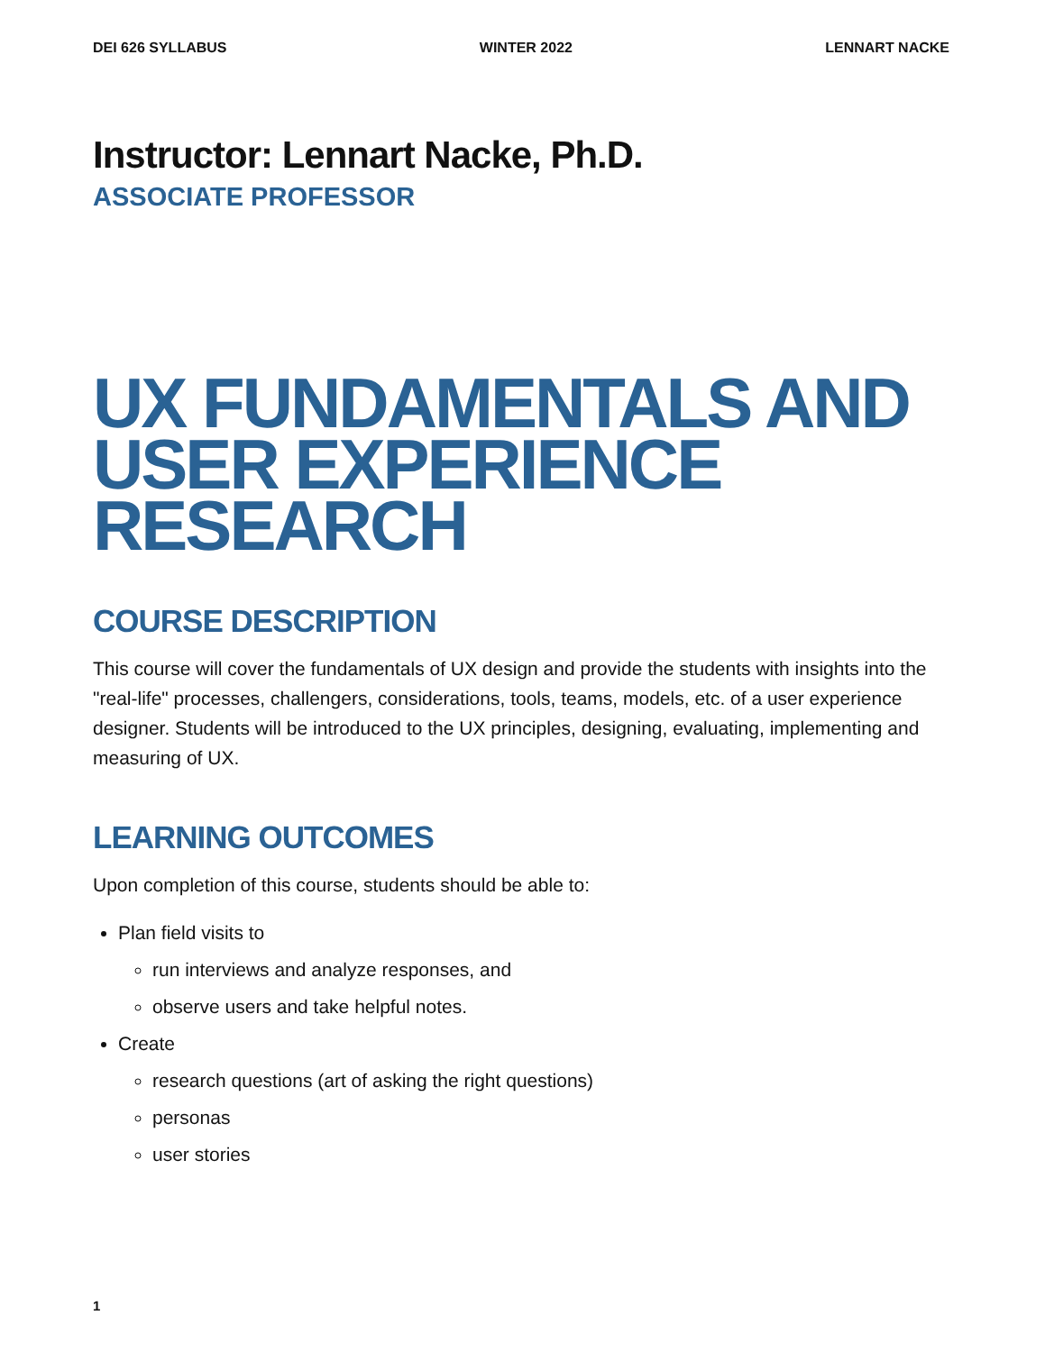DEI 626 SYLLABUS WINTER 2022 LENNART NACKE
Instructor: Lennart Nacke, Ph.D.
ASSOCIATE PROFESSOR
UX FUNDAMENTALS AND USER EXPERIENCE RESEARCH
COURSE DESCRIPTION
This course will cover the fundamentals of UX design and provide the students with insights into the "real-life" processes, challengers, considerations, tools, teams, models, etc. of a user experience designer. Students will be introduced to the UX principles, designing, evaluating, implementing and measuring of UX.
LEARNING OUTCOMES
Upon completion of this course, students should be able to:
Plan field visits to
run interviews and analyze responses, and
observe users and take helpful notes.
Create
research questions (art of asking the right questions)
personas
user stories
1